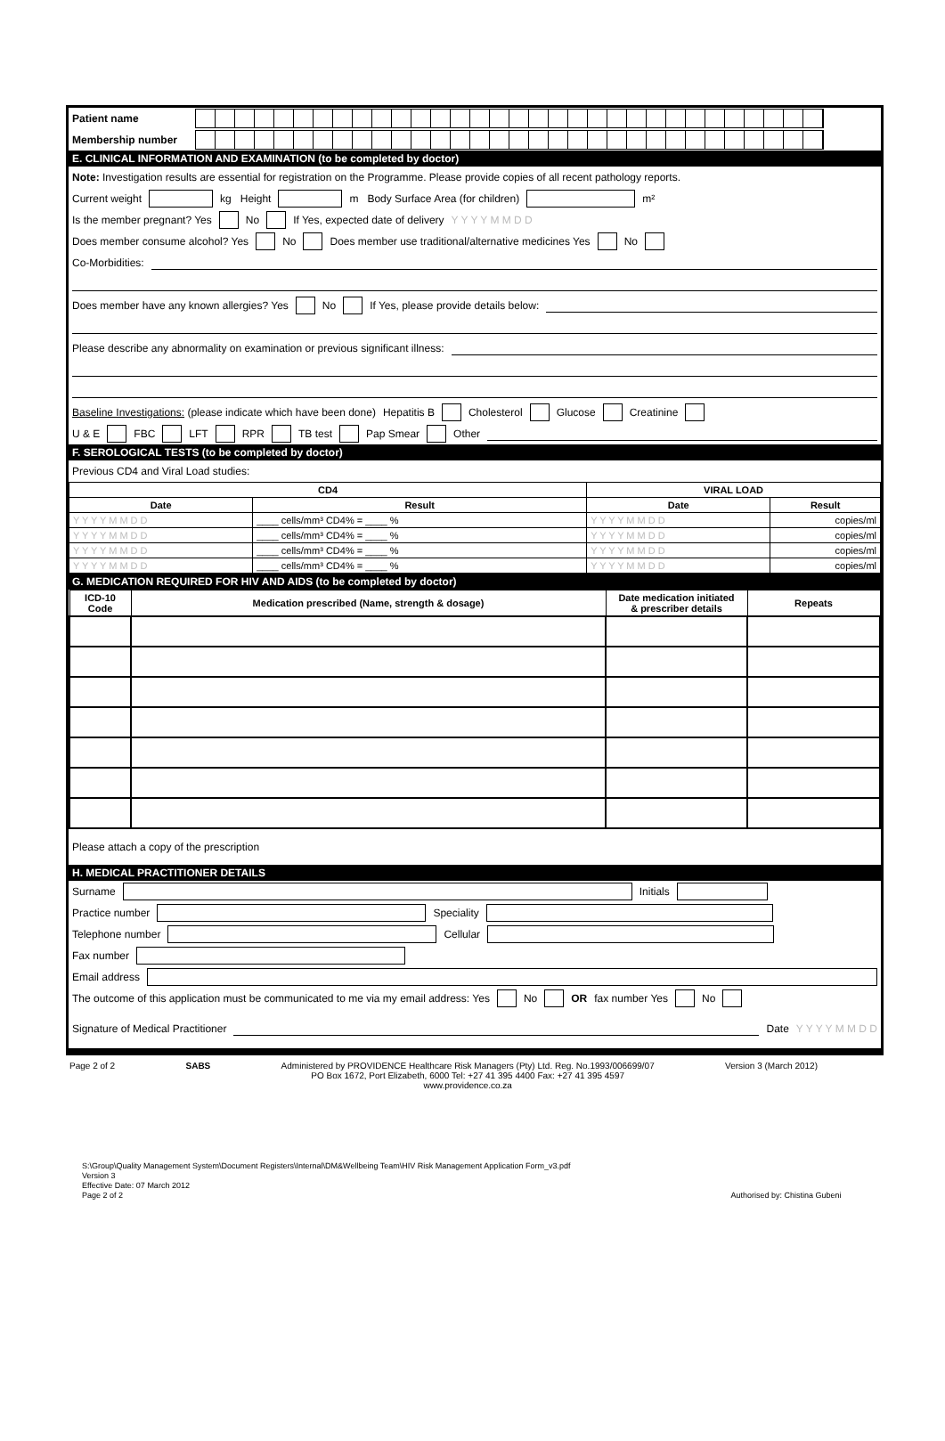Patient name
Membership number
E. CLINICAL INFORMATION AND EXAMINATION (to be completed by doctor)
Note: Investigation results are essential for registration on the Programme. Please provide copies of all recent pathology reports.
Current weight kg Height m Body Surface Area (for children) m²
Is the member pregnant? Yes No If Yes, expected date of delivery Y Y Y Y M M D D
Does member consume alcohol? Yes No Does member use traditional/alternative medicines Yes No
Co-Morbidities:
Does member have any known allergies? Yes No If Yes, please provide details below:
Please describe any abnormality on examination or previous significant illness:
Baseline Investigations: (please indicate which have been done) Hepatitis B Cholesterol Glucose Creatinine
U & E FBC LFT RPR TB test Pap Smear Other
F. SEROLOGICAL TESTS (to be completed by doctor)
Previous CD4 and Viral Load studies:
| CD4 | | VIRAL LOAD | |
| --- | --- | --- | --- |
| Date | Result | Date | Result |
| Y Y Y Y M M D D | ____ cells/mm³ CD4% = ____ % | Y Y Y Y M M D D | copies/ml |
| Y Y Y Y M M D D | ____ cells/mm³ CD4% = ____ % | Y Y Y Y M M D D | copies/ml |
| Y Y Y Y M M D D | ____ cells/mm³ CD4% = ____ % | Y Y Y Y M M D D | copies/ml |
| Y Y Y Y M M D D | ____ cells/mm³ CD4% = ____ % | Y Y Y Y M M D D | copies/ml |
G. MEDICATION REQUIRED FOR HIV AND AIDS (to be completed by doctor)
| ICD-10 Code | Medication prescribed (Name, strength & dosage) | Date medication initiated & prescriber details | Repeats |
| --- | --- | --- | --- |
Please attach a copy of the prescription
H. MEDICAL PRACTITIONER DETAILS
Surname Initials
Practice number Speciality
Telephone number Cellular
Fax number
Email address
The outcome of this application must be communicated to me via my email address: Yes No OR fax number Yes No
Signature of Medical Practitioner Date Y Y Y Y M M D D
Page 2 of 2 SABS Administered by PROVIDENCE Healthcare Risk Managers (Pty) Ltd. Reg. No.1993/006699/07
PO Box 1672, Port Elizabeth, 6000 Tel: +27 41 395 4400 Fax: +27 41 395 4597
www.providence.co.za Version 3 (March 2012)
S:\Group\Quality Management System\Document Registers\Internal\DM&Wellbeing Team\HIV Risk Management Application Form_v3.pdf
Version 3
Effective Date: 07 March 2012
Page 2 of 2 Authorised by: Chistina Gubeni